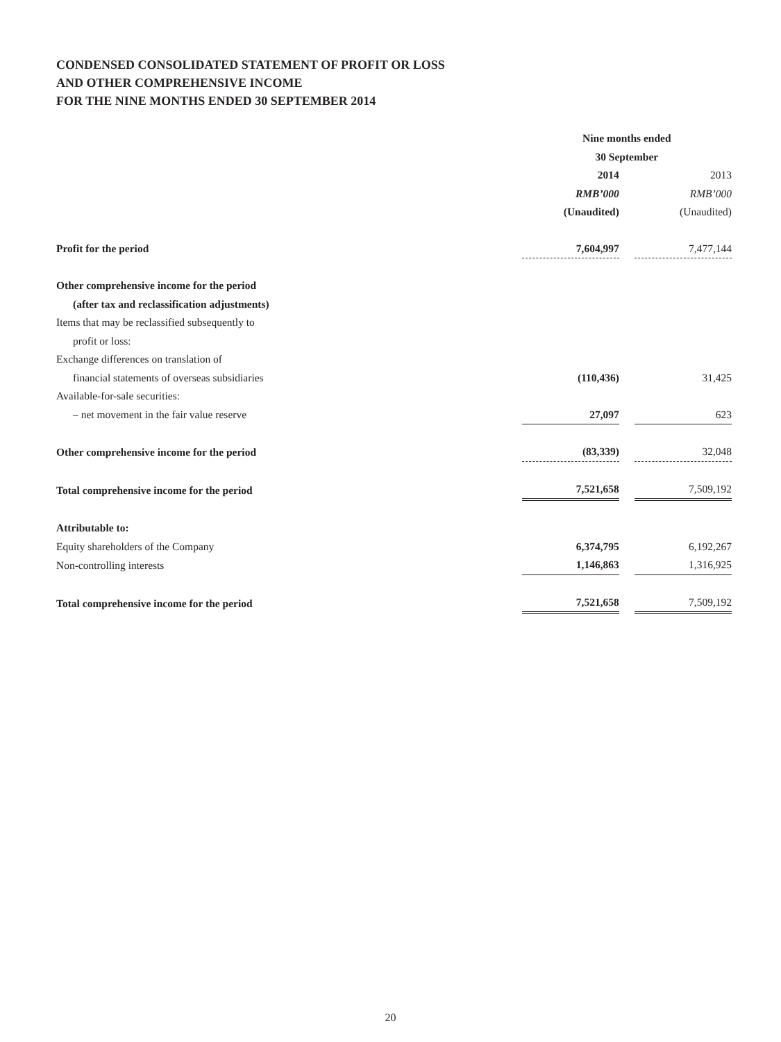CONDENSED CONSOLIDATED STATEMENT OF PROFIT OR LOSS
AND OTHER COMPREHENSIVE INCOME
FOR THE NINE MONTHS ENDED 30 SEPTEMBER 2014
| | Nine months ended 30 September | | |
| | 2014 | | 2013 |
| | RMB’000 | | RMB’000 |
| | (Unaudited) | | (Unaudited) |
| Profit for the period | 7,604,997 | | 7,477,144 |
| Other comprehensive income for the period (after tax and reclassification adjustments) | | | |
| Items that may be reclassified subsequently to profit or loss: | | | |
| Exchange differences on translation of financial statements of overseas subsidiaries | (110,436) | | 31,425 |
| Available-for-sale securities: | | | |
| – net movement in the fair value reserve | 27,097 | | 623 |
| Other comprehensive income for the period | (83,339) | | 32,048 |
| Total comprehensive income for the period | 7,521,658 | | 7,509,192 |
| Attributable to: | | | |
| Equity shareholders of the Company | 6,374,795 | | 6,192,267 |
| Non-controlling interests | 1,146,863 | | 1,316,925 |
| Total comprehensive income for the period | 7,521,658 | | 7,509,192 |
20